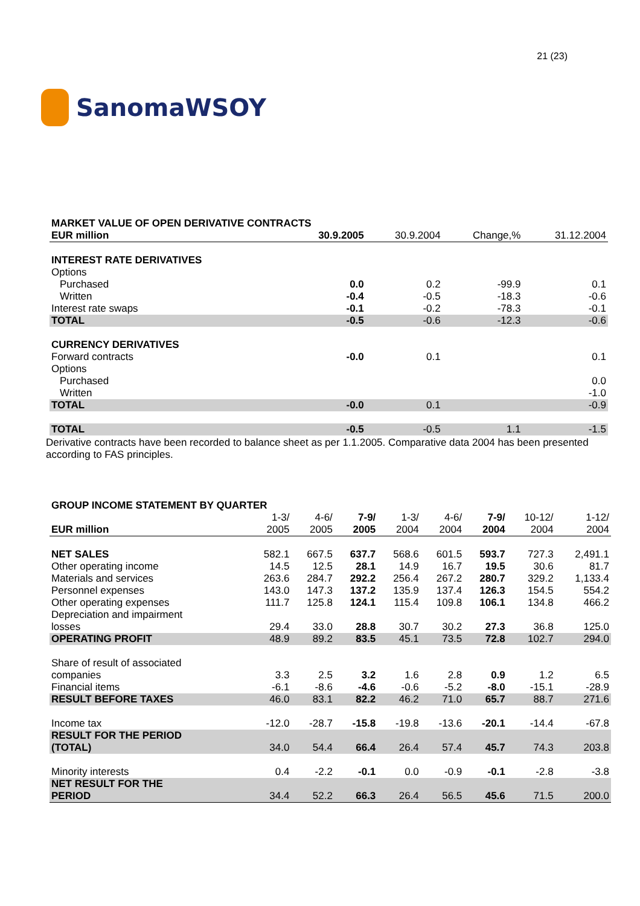SanomaWSOY
21 (23)
| MARKET VALUE OF OPEN DERIVATIVE CONTRACTS | | | | |
| EUR million | 30.9.2005 | 30.9.2004 | Change,% | 31.12.2004 |
| INTEREST RATE DERIVATIVES | | | | |
| Options | | | | |
| Purchased | 0.0 | 0.2 | -99.9 | 0.1 |
| Written | -0.4 | -0.5 | -18.3 | -0.6 |
| Interest rate swaps | -0.1 | -0.2 | -78.3 | -0.1 |
| TOTAL | -0.5 | -0.6 | -12.3 | -0.6 |
| CURRENCY DERIVATIVES | | | | |
| Forward contracts | -0.0 | 0.1 | | 0.1 |
| Options | | | | |
| Purchased | | | | 0.0 |
| Written | | | | -1.0 |
| TOTAL | -0.0 | 0.1 | | -0.9 |
| TOTAL | -0.5 | -0.5 | 1.1 | -1.5 |
Derivative contracts have been recorded to balance sheet as per 1.1.2005. Comparative data 2004 has been presented according to FAS principles.
| GROUP INCOME STATEMENT BY QUARTER | | | | | | | | |
| | 1-3/ | 4-6/ | 7-9/ | 1-3/ | 4-6/ | 7-9/ | 10-12/ | 1-12/ |
| EUR million | 2005 | 2005 | 2005 | 2004 | 2004 | 2004 | 2004 | 2004 |
| NET SALES | 582.1 | 667.5 | 637.7 | 568.6 | 601.5 | 593.7 | 727.3 | 2,491.1 |
| Other operating income | 14.5 | 12.5 | 28.1 | 14.9 | 16.7 | 19.5 | 30.6 | 81.7 |
| Materials and services | 263.6 | 284.7 | 292.2 | 256.4 | 267.2 | 280.7 | 329.2 | 1,133.4 |
| Personnel expenses | 143.0 | 147.3 | 137.2 | 135.9 | 137.4 | 126.3 | 154.5 | 554.2 |
| Other operating expenses | 111.7 | 125.8 | 124.1 | 115.4 | 109.8 | 106.1 | 134.8 | 466.2 |
| Depreciation and impairment losses | 29.4 | 33.0 | 28.8 | 30.7 | 30.2 | 27.3 | 36.8 | 125.0 |
| OPERATING PROFIT | 48.9 | 89.2 | 83.5 | 45.1 | 73.5 | 72.8 | 102.7 | 294.0 |
| Share of result of associated companies | 3.3 | 2.5 | 3.2 | 1.6 | 2.8 | 0.9 | 1.2 | 6.5 |
| Financial items | -6.1 | -8.6 | -4.6 | -0.6 | -5.2 | -8.0 | -15.1 | -28.9 |
| RESULT BEFORE TAXES | 46.0 | 83.1 | 82.2 | 46.2 | 71.0 | 65.7 | 88.7 | 271.6 |
| Income tax | -12.0 | -28.7 | -15.8 | -19.8 | -13.6 | -20.1 | -14.4 | -67.8 |
| RESULT FOR THE PERIOD (TOTAL) | 34.0 | 54.4 | 66.4 | 26.4 | 57.4 | 45.7 | 74.3 | 203.8 |
| Minority interests | 0.4 | -2.2 | -0.1 | 0.0 | -0.9 | -0.1 | -2.8 | -3.8 |
| NET RESULT FOR THE PERIOD | 34.4 | 52.2 | 66.3 | 26.4 | 56.5 | 45.6 | 71.5 | 200.0 |